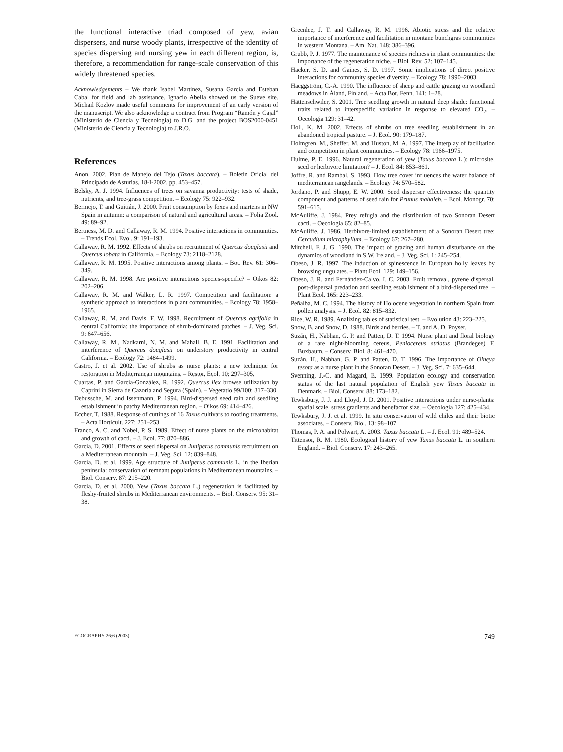the functional interactive triad composed of yew, avian dispersers, and nurse woody plants, irrespective of the identity of species dispersing and nursing yew in each different region, is, therefore, a recommendation for range-scale conservation of this widely threatened species.
Acknowledgements – We thank Isabel Martínez, Susana García and Esteban Cabal for field and lab assistance. Ignacio Abella showed us the Sueve site. Michail Kozlov made useful comments for improvement of an early version of the manuscript. We also acknowledge a contract from Program “Ramón y Cajal” (Ministerio de Ciencia y Tecnología) to D.G. and the project BOS2000-0451 (Ministerio de Ciencia y Tecnología) to J.R.O.
References
Anon. 2002. Plan de Manejo del Tejo (Taxus baccata). – Boletín Oficial del Principado de Asturias, 18-I-2002, pp. 453–457.
Belsky, A. J. 1994. Influences of trees on savanna productivity: tests of shade, nutrients, and tree-grass competition. – Ecology 75: 922–932.
Bermejo, T. and Guitián, J. 2000. Fruit consumption by foxes and martens in NW Spain in autumn: a comparison of natural and agricultural areas. – Folia Zool. 49: 89–92.
Bertness, M. D. and Callaway, R. M. 1994. Positive interactions in communities. – Trends Ecol. Evol. 9: 191–193.
Callaway, R. M. 1992. Effects of shrubs on recruitment of Quercus douglasii and Quercus lobata in California. – Ecology 73: 2118–2128.
Callaway, R. M. 1995. Positive interactions among plants. – Bot. Rev. 61: 306–349.
Callaway, R. M. 1998. Are positive interactions species-specific? – Oikos 82: 202–206.
Callaway, R. M. and Walker, L. R. 1997. Competition and facilitation: a synthetic approach to interactions in plant communities. – Ecology 78: 1958–1965.
Callaway, R. M. and Davis, F. W. 1998. Recruitment of Quercus agrifolia in central California: the importance of shrub-dominated patches. – J. Veg. Sci. 9: 647–656.
Callaway, R. M., Nadkarni, N. M. and Mahall, B. E. 1991. Facilitation and interference of Quercus douglasii on understory productivity in central California. – Ecology 72: 1484–1499.
Castro, J. et al. 2002. Use of shrubs as nurse plants: a new technique for restoration in Mediterranean mountains. – Restor. Ecol. 10: 297–305.
Cuartas, P. and García-González, R. 1992. Quercus ilex browse utilization by Caprini in Sierra de Cazorla and Segura (Spain). – Vegetatio 99/100: 317–330.
Debussche, M. and Issenmann, P. 1994. Bird-dispersed seed rain and seedling establishment in patchy Mediterranean region. – Oikos 69: 414–426.
Eccher, T. 1988. Response of cuttings of 16 Taxus cultivars to rooting treatments. – Acta Horticult. 227: 251–253.
Franco, A. C. and Nobel, P. S. 1989. Effect of nurse plants on the microhabitat and growth of cacti. – J. Ecol. 77: 870–886.
García, D. 2001. Effects of seed dispersal on Juniperus communis recruitment on a Mediterranean mountain. – J. Veg. Sci. 12: 839–848.
García, D. et al. 1999. Age structure of Juniperus communis L. in the Iberian peninsula: conservation of remnant populations in Mediterranean mountains. – Biol. Conserv. 87: 215–220.
García, D. et al. 2000. Yew (Taxus baccata L.) regeneration is facilitated by fleshy-fruited shrubs in Mediterranean environments. – Biol. Conserv. 95: 31–38.
Greenlee, J. T. and Callaway, R. M. 1996. Abiotic stress and the relative importance of interference and facilitation in montane bunchgras communities in western Montana. – Am. Nat. 148: 386–396.
Grubb, P. J. 1977. The maintenance of species richness in plant communities: the importance of the regeneration niche. – Biol. Rev. 52: 107–145.
Hacker, S. D. and Gaines, S. D. 1997. Some implications of direct positive interactions for community species diversity. – Ecology 78: 1990–2003.
Haeggström, C.-A. 1990. The influence of sheep and cattle grazing on woodland meadows in Åland, Finland. – Acta Bot. Fenn. 141: 1–28.
Hättenschwiler, S. 2001. Tree seedling growth in natural deep shade: functional traits related to interspecific variation in response to elevated CO<sub>2</sub>. – Oecologia 129: 31–42.
Holl, K. M. 2002. Effects of shrubs on tree seedling establishment in an abandoned tropical pasture. – J. Ecol. 90: 179–187.
Holmgren, M., Sheffer, M. and Huston, M. A. 1997. The interplay of facilitation and competition in plant communities. – Ecology 78: 1966–1975.
Hulme, P. E. 1996. Natural regeneration of yew (Taxus baccata L.): microsite, seed or herbivore limitation? – J. Ecol. 84: 853–861.
Joffre, R. and Rambal, S. 1993. How tree cover influences the water balance of mediterranean rangelands. – Ecology 74: 570–582.
Jordano, P. and Shupp, E. W. 2000. Seed disperser effectiveness: the quantity component and patterns of seed rain for Prunus mahaleb. – Ecol. Monogr. 70: 591–615.
McAuliffe, J. 1984. Prey refugia and the distribution of two Sonoran Desert cacti. – Oecologia 65: 82–85.
McAuliffe, J. 1986. Herbivore-limited establishment of a Sonoran Desert tree: Cercudium microphyllum. – Ecology 67: 267–280.
Mitchell, F. J. G. 1990. The impact of grazing and human disturbance on the dynamics of woodland in S.W. Ireland. – J. Veg. Sci. 1: 245–254.
Obeso, J. R. 1997. The induction of spinescence in European holly leaves by browsing ungulates. – Plant Ecol. 129: 149–156.
Obeso, J. R. and Fernández-Calvo, I. C. 2003. Fruit removal, pyrene dispersal, post-dispersal predation and seedling establishment of a bird-dispersed tree. – Plant Ecol. 165: 223–233.
Peñalba, M. C. 1994. The history of Holocene vegetation in northern Spain from pollen analysis. – J. Ecol. 82: 815–832.
Rice, W. R. 1989. Analizing tables of statistical test. – Evolution 43: 223–225.
Snow, B. and Snow, D. 1988. Birds and berries. – T. and A. D. Poyser.
Suzán, H., Nabhan, G. P. and Patten, D. T. 1994. Nurse plant and floral biology of a rare night-blooming cereus, Peniocereus striatus (Brandegee) F. Buxbaum. – Conserv. Biol. 8: 461–470.
Suzán, H., Nabhan, G. P. and Patten, D. T. 1996. The importance of Olneya tesota as a nurse plant in the Sonoran Desert. – J. Veg. Sci. 7: 635–644.
Svenning, J.-C. and Magard, E. 1999. Population ecology and conservation status of the last natural population of English yew Taxus baccata in Denmark. – Biol. Conserv. 88: 173–182.
Tewksbury, J. J. and Lloyd, J. D. 2001. Positive interactions under nurse-plants: spatial scale, stress gradients and benefactor size. – Oecologia 127: 425–434.
Tewksbury, J. J. et al. 1999. In situ conservation of wild chiles and their biotic associates. – Conserv. Biol. 13: 98–107.
Thomas, P. A. and Polwart, A. 2003. Taxus baccata L. – J. Ecol. 91: 489–524.
Tittensor, R. M. 1980. Ecological history of yew Taxus baccata L. in southern England. – Biol. Conserv. 17: 243–265.
ECOGRAPHY 26:6 (2003) 749